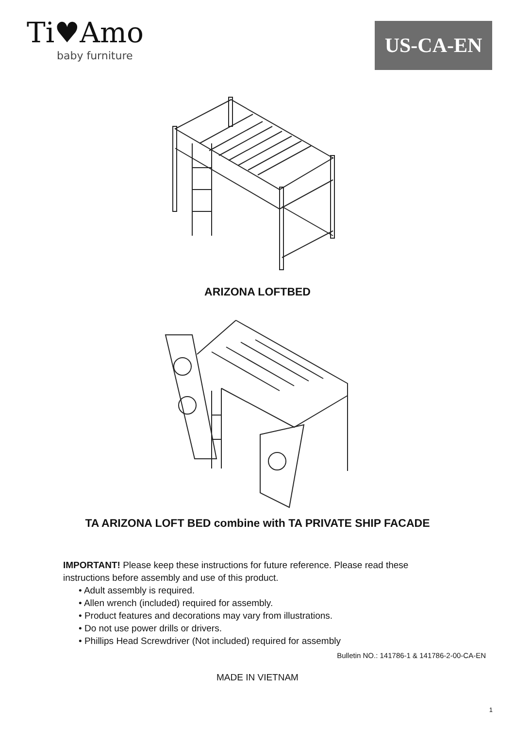Ti♥Amo
baby furniture
US-CA-EN
ARIZONA LOFTBED
TA ARIZONA LOFT BED combine with TA PRIVATE SHIP FACADE
IMPORTANT! Please keep these instructions for future reference. Please read these instructions before assembly and use of this product.
• Adult assembly is required.
• Allen wrench (included) required for assembly.
• Product features and decorations may vary from illustrations.
• Do not use power drills or drivers.
• Phillips Head Screwdriver (Not included) required for assembly
Bulletin NO.: 141786-1 & 141786-2-00-CA-EN
MADE IN VIETNAM
1